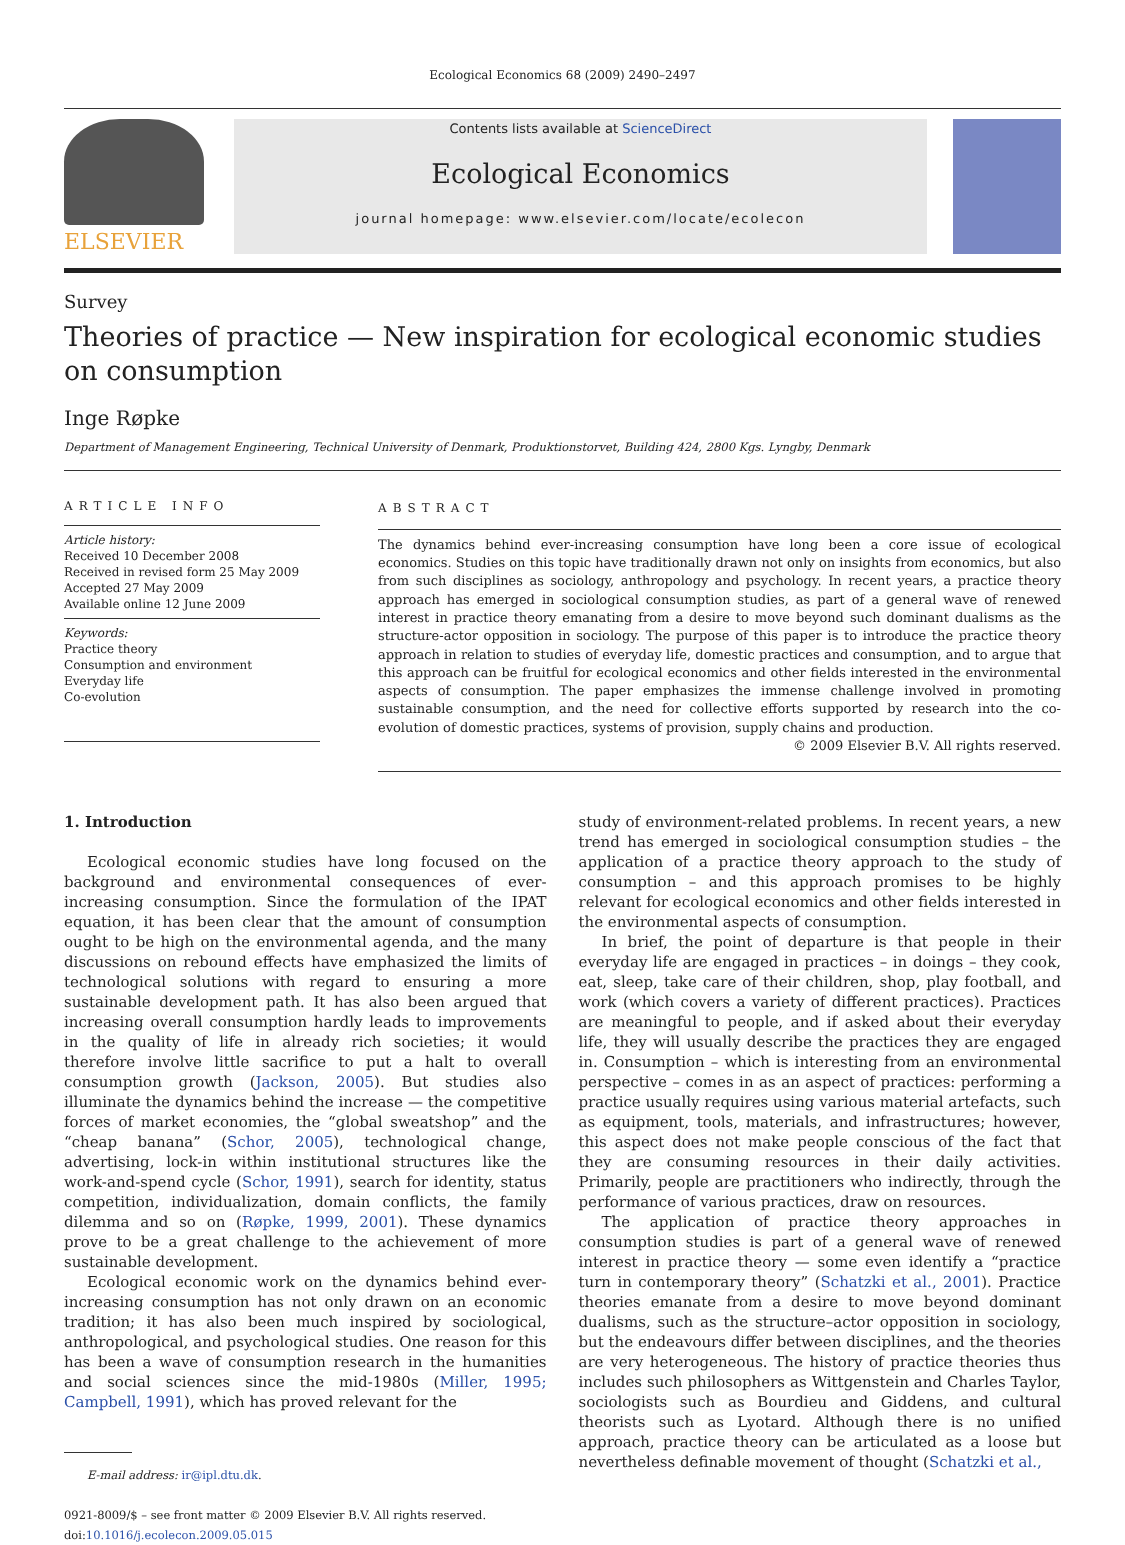Ecological Economics 68 (2009) 2490–2497
ELSEVIER
Contents lists available at ScienceDirect
Ecological Economics
journal homepage: www.elsevier.com/locate/ecolecon
Survey
Theories of practice — New inspiration for ecological economic studies
on consumption
Inge Røpke
Department of Management Engineering, Technical University of Denmark, Produktionstorvet, Building 424, 2800 Kgs. Lyngby, Denmark
ARTICLE INFO
Article history:
Received 10 December 2008
Received in revised form 25 May 2009
Accepted 27 May 2009
Available online 12 June 2009
Keywords:
Practice theory
Consumption and environment
Everyday life
Co-evolution
ABSTRACT
The dynamics behind ever-increasing consumption have long been a core issue of ecological economics. Studies on this topic have traditionally drawn not only on insights from economics, but also from such disciplines as sociology, anthropology and psychology. In recent years, a practice theory approach has emerged in sociological consumption studies, as part of a general wave of renewed interest in practice theory emanating from a desire to move beyond such dominant dualisms as the structure-actor opposition in sociology. The purpose of this paper is to introduce the practice theory approach in relation to studies of everyday life, domestic practices and consumption, and to argue that this approach can be fruitful for ecological economics and other fields interested in the environmental aspects of consumption. The paper emphasizes the immense challenge involved in promoting sustainable consumption, and the need for collective efforts supported by research into the co-evolution of domestic practices, systems of provision, supply chains and production.
© 2009 Elsevier B.V. All rights reserved.
1. Introduction
Ecological economic studies have long focused on the background and environmental consequences of ever-increasing consumption. Since the formulation of the IPAT equation, it has been clear that the amount of consumption ought to be high on the environmental agenda, and the many discussions on rebound effects have emphasized the limits of technological solutions with regard to ensuring a more sustainable development path. It has also been argued that increasing overall consumption hardly leads to improvements in the quality of life in already rich societies; it would therefore involve little sacrifice to put a halt to overall consumption growth (Jackson, 2005). But studies also illuminate the dynamics behind the increase — the competitive forces of market economies, the “global sweatshop” and the “cheap banana” (Schor, 2005), technological change, advertising, lock-in within institutional structures like the work-and-spend cycle (Schor, 1991), search for identity, status competition, individualization, domain conflicts, the family dilemma and so on (Røpke, 1999, 2001). These dynamics prove to be a great challenge to the achievement of more sustainable development.
Ecological economic work on the dynamics behind ever-increasing consumption has not only drawn on an economic tradition; it has also been much inspired by sociological, anthropological, and psychological studies. One reason for this has been a wave of consumption research in the humanities and social sciences since the mid-1980s (Miller, 1995; Campbell, 1991), which has proved relevant for the
E-mail address: ir@ipl.dtu.dk.
0921-8009/$ – see front matter © 2009 Elsevier B.V. All rights reserved.
doi:10.1016/j.ecolecon.2009.05.015
study of environment-related problems. In recent years, a new trend has emerged in sociological consumption studies – the application of a practice theory approach to the study of consumption – and this approach promises to be highly relevant for ecological economics and other fields interested in the environmental aspects of consumption.
In brief, the point of departure is that people in their everyday life are engaged in practices – in doings – they cook, eat, sleep, take care of their children, shop, play football, and work (which covers a variety of different practices). Practices are meaningful to people, and if asked about their everyday life, they will usually describe the practices they are engaged in. Consumption – which is interesting from an environmental perspective – comes in as an aspect of practices: performing a practice usually requires using various material artefacts, such as equipment, tools, materials, and infrastructures; however, this aspect does not make people conscious of the fact that they are consuming resources in their daily activities. Primarily, people are practitioners who indirectly, through the performance of various practices, draw on resources.
The application of practice theory approaches in consumption studies is part of a general wave of renewed interest in practice theory — some even identify a “practice turn in contemporary theory” (Schatzki et al., 2001). Practice theories emanate from a desire to move beyond dominant dualisms, such as the structure–actor opposition in sociology, but the endeavours differ between disciplines, and the theories are very heterogeneous. The history of practice theories thus includes such philosophers as Wittgenstein and Charles Taylor, sociologists such as Bourdieu and Giddens, and cultural theorists such as Lyotard. Although there is no unified approach, practice theory can be articulated as a loose but nevertheless definable movement of thought (Schatzki et al.,